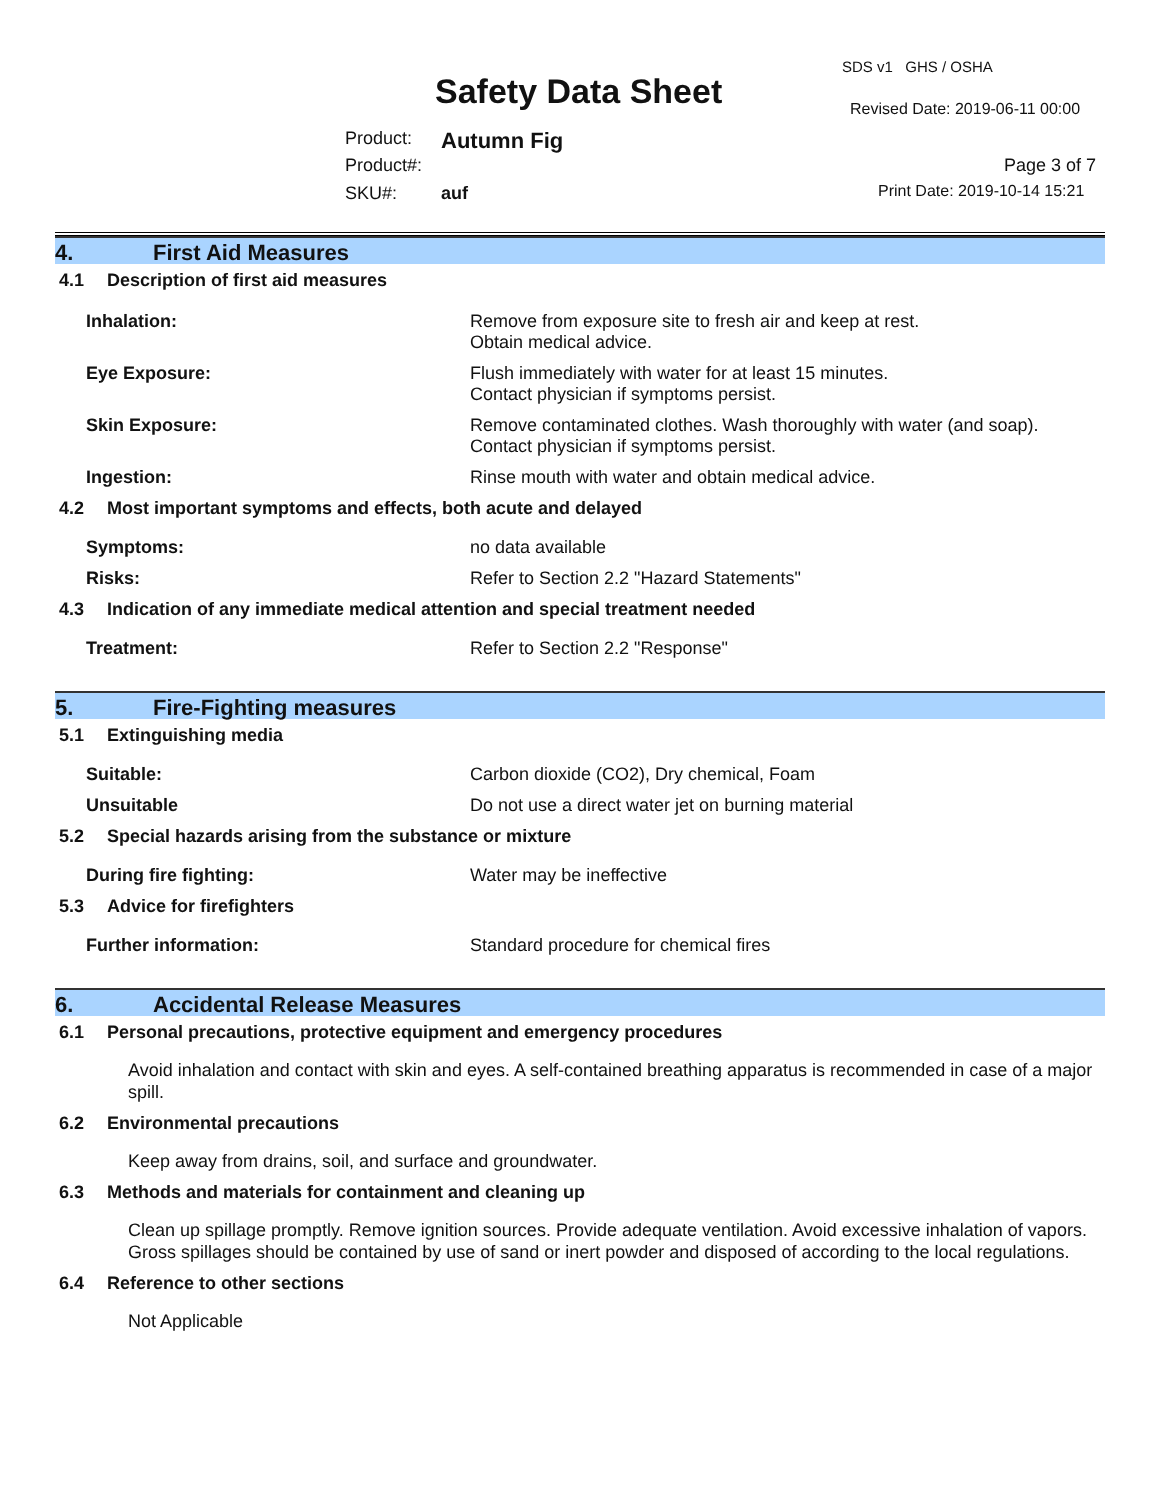SDS v1 GHS / OSHA
Safety Data Sheet Revised Date: 2019-06-11 00:00
Product: Autumn Fig
Product#: Page 3 of 7
SKU#: auf Print Date: 2019-10-14 15:21
4. First Aid Measures
4.1 Description of first aid measures
Inhalation: Remove from exposure site to fresh air and keep at rest.
Obtain medical advice.
Eye Exposure: Flush immediately with water for at least 15 minutes.
Contact physician if symptoms persist.
Skin Exposure: Remove contaminated clothes. Wash thoroughly with water (and soap).
Contact physician if symptoms persist.
Ingestion: Rinse mouth with water and obtain medical advice.
4.2 Most important symptoms and effects, both acute and delayed
Symptoms: no data available
Risks: Refer to Section 2.2 "Hazard Statements"
4.3 Indication of any immediate medical attention and special treatment needed
Treatment: Refer to Section 2.2 "Response"
5. Fire-Fighting measures
5.1 Extinguishing media
Suitable: Carbon dioxide (CO2), Dry chemical, Foam
Unsuitable Do not use a direct water jet on burning material
5.2 Special hazards arising from the substance or mixture
During fire fighting: Water may be ineffective
5.3 Advice for firefighters
Further information: Standard procedure for chemical fires
6. Accidental Release Measures
6.1 Personal precautions, protective equipment and emergency procedures
Avoid inhalation and contact with skin and eyes. A self-contained breathing apparatus is recommended in case of a major spill.
6.2 Environmental precautions
Keep away from drains, soil, and surface and groundwater.
6.3 Methods and materials for containment and cleaning up
Clean up spillage promptly. Remove ignition sources. Provide adequate ventilation. Avoid excessive inhalation of vapors. Gross spillages should be contained by use of sand or inert powder and disposed of according to the local regulations.
6.4 Reference to other sections
Not Applicable